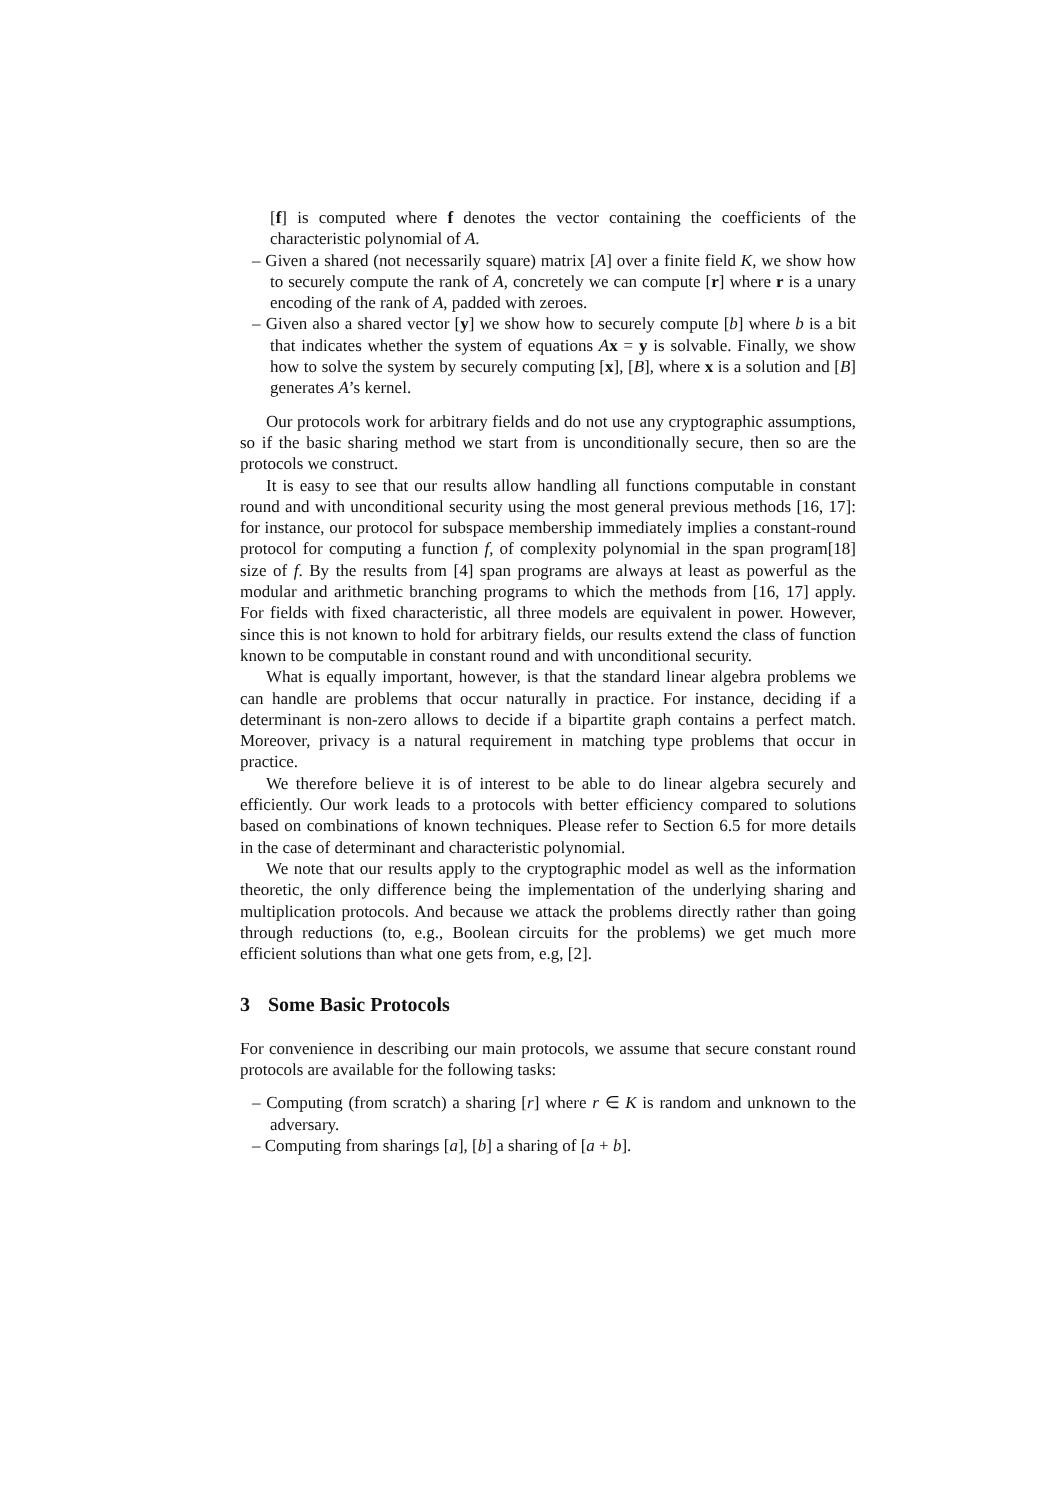[f] is computed where f denotes the vector containing the coefficients of the characteristic polynomial of A.
– Given a shared (not necessarily square) matrix [A] over a finite field K, we show how to securely compute the rank of A, concretely we can compute [r] where r is a unary encoding of the rank of A, padded with zeroes.
– Given also a shared vector [y] we show how to securely compute [b] where b is a bit that indicates whether the system of equations Ax = y is solvable. Finally, we show how to solve the system by securely computing [x], [B], where x is a solution and [B] generates A’s kernel.
Our protocols work for arbitrary fields and do not use any cryptographic assumptions, so if the basic sharing method we start from is unconditionally secure, then so are the protocols we construct.
It is easy to see that our results allow handling all functions computable in constant round and with unconditional security using the most general previous methods [16, 17]: for instance, our protocol for subspace membership immediately implies a constant-round protocol for computing a function f, of complexity polynomial in the span program[18] size of f. By the results from [4] span programs are always at least as powerful as the modular and arithmetic branching programs to which the methods from [16, 17] apply. For fields with fixed characteristic, all three models are equivalent in power. However, since this is not known to hold for arbitrary fields, our results extend the class of function known to be computable in constant round and with unconditional security.
What is equally important, however, is that the standard linear algebra problems we can handle are problems that occur naturally in practice. For instance, deciding if a determinant is non-zero allows to decide if a bipartite graph contains a perfect match. Moreover, privacy is a natural requirement in matching type problems that occur in practice.
We therefore believe it is of interest to be able to do linear algebra securely and efficiently. Our work leads to a protocols with better efficiency compared to solutions based on combinations of known techniques. Please refer to Section 6.5 for more details in the case of determinant and characteristic polynomial.
We note that our results apply to the cryptographic model as well as the information theoretic, the only difference being the implementation of the underlying sharing and multiplication protocols. And because we attack the problems directly rather than going through reductions (to, e.g., Boolean circuits for the problems) we get much more efficient solutions than what one gets from, e.g, [2].
3 Some Basic Protocols
For convenience in describing our main protocols, we assume that secure constant round protocols are available for the following tasks:
– Computing (from scratch) a sharing [r] where r ∈ K is random and unknown to the adversary.
– Computing from sharings [a], [b] a sharing of [a + b].